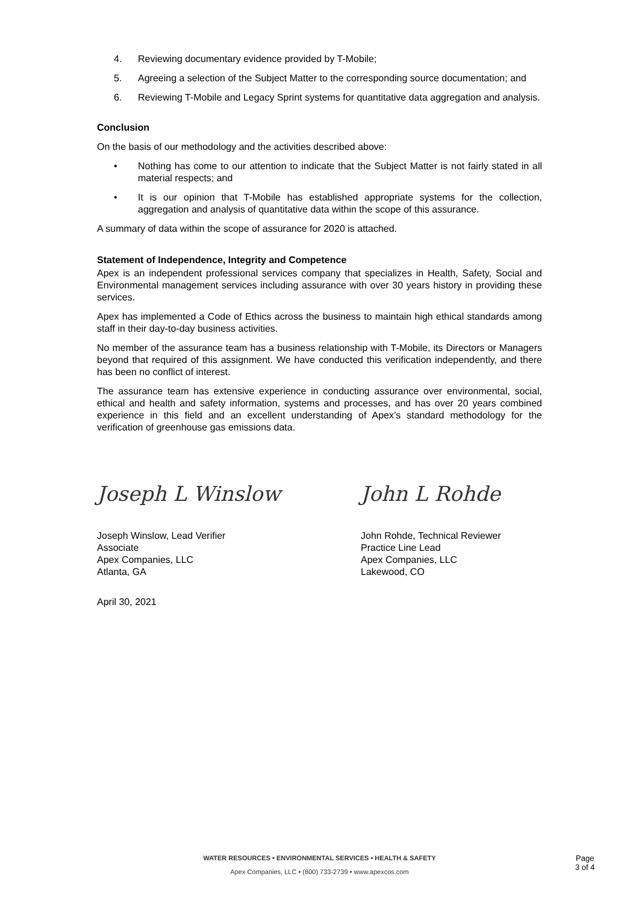4. Reviewing documentary evidence provided by T-Mobile;
5. Agreeing a selection of the Subject Matter to the corresponding source documentation; and
6. Reviewing T-Mobile and Legacy Sprint systems for quantitative data aggregation and analysis.
Conclusion
On the basis of our methodology and the activities described above:
• Nothing has come to our attention to indicate that the Subject Matter is not fairly stated in all material respects; and
• It is our opinion that T-Mobile has established appropriate systems for the collection, aggregation and analysis of quantitative data within the scope of this assurance.
A summary of data within the scope of assurance for 2020 is attached.
Statement of Independence, Integrity and Competence
Apex is an independent professional services company that specializes in Health, Safety, Social and Environmental management services including assurance with over 30 years history in providing these services.
Apex has implemented a Code of Ethics across the business to maintain high ethical standards among staff in their day-to-day business activities.
No member of the assurance team has a business relationship with T-Mobile, its Directors or Managers beyond that required of this assignment. We have conducted this verification independently, and there has been no conflict of interest.
The assurance team has extensive experience in conducting assurance over environmental, social, ethical and health and safety information, systems and processes, and has over 20 years combined experience in this field and an excellent understanding of Apex’s standard methodology for the verification of greenhouse gas emissions data.
Joseph L Winslow
Joseph Winslow, Lead Verifier
Associate
Apex Companies, LLC
Atlanta, GA
John L Rohde
John Rohde, Technical Reviewer
Practice Line Lead
Apex Companies, LLC
Lakewood, CO
April 30, 2021
WATER RESOURCES • ENVIRONMENTAL SERVICES • HEALTH & SAFETY
Apex Companies, LLC • (800) 733-2739 • www.apexcos.com
Page
3 of 4